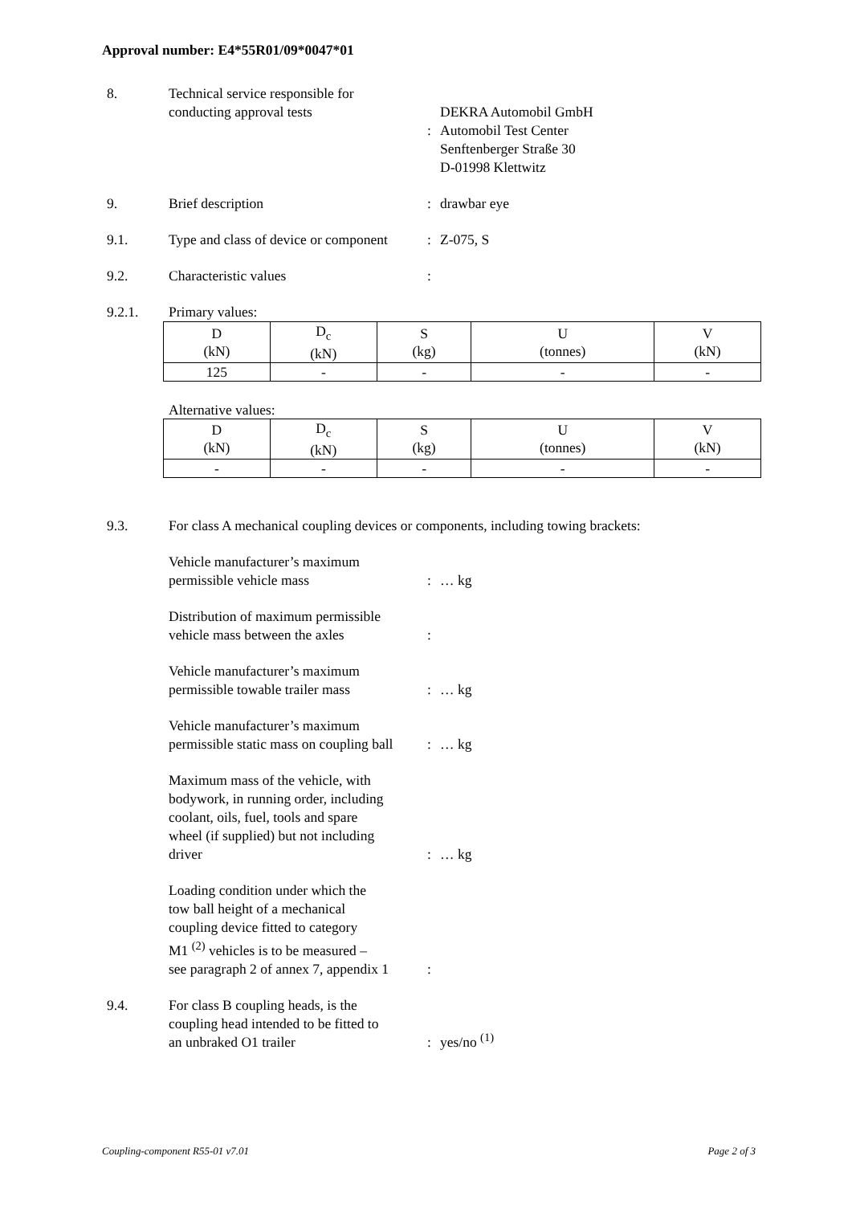Approval number: E4*55R01/09*0047*01
8. Technical service responsible for
conducting approval tests
:
DEKRA Automobil GmbH
Automobil Test Center
Senftenberger Straße 30
D-01998 Klettwitz
9. Brief description : drawbar eye
9.1. Type and class of device or component
: Z-075, S
9.2. Characteristic values :
9.2.1. Primary values:
| D (kN) | D<sub>c</sub> (kN) | S (kg) | U (tonnes) | V (kN) |
| 125 | - | - | - | - |
Alternative values:
| D (kN) | D<sub>c</sub> (kN) | S (kg) | U (tonnes) | V (kN) |
| - | - | - | - | - |
9.3. For class A mechanical coupling devices or components, including towing brackets:
Vehicle manufacturer’s maximum
permissible vehicle mass
: … kg
Distribution of maximum permissible
vehicle mass between the axles
:
Vehicle manufacturer’s maximum
permissible towable trailer mass
: … kg
Vehicle manufacturer’s maximum
permissible static mass on coupling ball
: … kg
Maximum mass of the vehicle, with
bodywork, in running order, including
coolant, oils, fuel, tools and spare
wheel (if supplied) but not including
driver
: … kg
Loading condition under which the
tow ball height of a mechanical
coupling device fitted to category
M1 <sup>(2)</sup> vehicles is to be measured –
see paragraph 2 of annex 7, appendix 1
:
9.4. For class B coupling heads, is the
coupling head intended to be fitted to
an unbraked O1 trailer
: yes/no <sup>(1)</sup>
Coupling-component R55-01 v7.01 Page 2 of 3